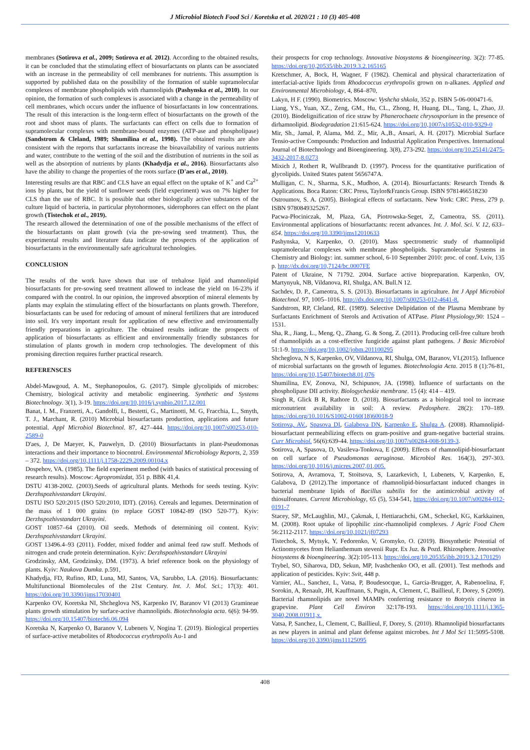J Microbiol Biotech Food Sci / Koretska et al. 2020/21 : 10 (3) 405-408
membranes (Sotirova et al., 2009; Sotirova et al. 2012). According to the obtained results, it can be concluded that the stimulating effect of biosurfactants on plants can be associated with an increase in the permeability of cell membranes for nutrients. This assumption is supported by published data on the possibility of the formation of stable supramolecular complexes of membrane phospholipids with rhamnolipids (Pashynska et al., 2010). In our opinion, the formation of such complexes is associated with a change in the permeability of cell membranes, which occurs under the influence of biosurfactants in low concentrations. The result of this interaction is the long-term effect of biosurfactants on the growth of the root and shoot mass of plants. The surfactants can effect on cells due to formation of supramolecular complexes with membrane-bound enzymes (ATP-ase and phospholipase) (Sandstrom & Cleland, 1989; Shumilina et al., 1998). The obtained results are also consistent with the reports that surfactants increase the bioavailability of various nutrients and water, contribute to the wetting of the soil and the distribution of nutrients in the soil as well as the absorption of nutrients by plants (Khadydja et al., 2016). Biosurfactants also have the ability to change the properties of the roots surface (D'aes et al., 2010).
Interesting results are that RBC and CLS have an equal effect on the uptake of K<sup>+</sup> and Ca<sup>2+</sup> ions by plants, but the yield of sunflower seeds (field experiment) was on 7% higher for CLS than the use of RBC. It is possible that other biologically active substances of the culture liquid of bacteria, in particular phytohormones, siderophores can effect on the plant growth (Tistechok et al., 2019).
The research allowed the determination of one of the possible mechanisms of the effect of the biosurfactants on plant growth (via the pre-sowing seed treatment). Thus, the experimental results and literature data indicate the prospects of the application of biosurfactants in the environmentally safe agricultural technologies.
CONCLUSION
The results of the work have shown that use of trehalose lipid and rhamnolipid biosurfactants for pre-sowing seed treatment allowed to inclease the yield on 16-23% if compared with the control. In our opinion, the improved absorption of mineral elements by plants may explain the stimulating effect of the biosurfactants on plants growth. Therefore, biosurfactants can be used for reducing of amount of mineral fertilizers that are introduced into soil. It's very important result for application of new effective and environmentally friendly preparations in agriculture. The obtained results indicate the prospects of application of biosurfactants as efficient and environmentally friendly substances for stimulation of plants growth in modern crop technologies. The development of this promising direction requires further practical research.
REFERENSCES
Abdel-Mawgoud, A. M., Stephanopoulos, G. (2017). Simple glycolipids of microbes: Chemistry, biological activity and metabolic engineering. Synthetic and Systems Biotechnology. 3(1), 3-19. https://doi.org/10,1016/j.synbio.2017.12.001
Banat, I. M., Franzetti, A., Gandolfi, I., Bestetti, G., Martinotti, M. G, Fracchia, L., Smyth, T. J., Marchant, R. (2010) Microbial biosurfactants production, applications and future potential. Appl Microbiol Biotechnol. 87, 427–444. https://doi.org/10,1007/s00253-010-2589-0
D'aes, J, De Maeyer, K, Pauwelyn, D. (2010) Biosurfactants in plant-Pseudomonas interactions and their importance to biocontrol. Environmental Microbiology Reports, 2, 359 – 372. https://doi.org/10,1111/j.1758-2229.2009.00104.x
Dospehov, VA. (1985). The field experiment method (with basics of statistical processing of research results). Moscow: Agropromizdat, 351 p. BBK 41,4.
DSTU 4138-2002. (2003).Seeds of agricultural plants. Methods for seeds testing. Kyiv: Derzhspozhivstandart Ukrayini.
DSTU ISO 520:2015 (ISO 520:2010, IDT). (2016). Cereals and legumes. Determination of the mass of 1 000 grains (to replace GOST 10842-89 (ISO 520-77). Kyiv: Derzhspozhivstandart Ukrayini.
GOST 10857–64 (2010). Oil seeds. Methods of determining oil content. Kyiv: Derzhspozhivstandart Ukrayini.
GOST 13496.4–93 (2011). Fodder, mixed fodder and animal feed raw stuff. Methods of nitrogen and crude protein determination. Kyiv: Derzhspozhivstandart Ukrayini
Grodzinsky, AM, Grodzinsky, DM. (1973). A brief reference book on the physiology of plants. Kyiv: Naukova Dumka. p.591,
Khadydja, FD, Rufino, RD, Luna, MJ, Santos, VA, Sarubbo, LA. (2016). Biosurfactants: Multifunctional Biomolecules of the 21st Century. Int. J. Mol. Sci.; 17(3): 401. https://doi.org/10.3390/ijms17030401
Karpenko OV, Koretska NI, Shcheglova NS, Karpenko IV, Baranov VI (2013) Gramineae plants growth stimulation by surface-active rhamnolipids. Biotechnologia acta. 6(6): 94-99. https://doi.org/10,15407/biotech6.06.094
Koretska N, Karpenko O, Baranov V, Lubenets V, Nogina T. (2019). Biological properties of surface-active metabolites of Rhodococcus erythropolis Au-1 and
their prospects for crop technology. Innovative biosystems & bioengineering. 3(2): 77-85. https://doi.org/10,20535/ibb.2019.3.2.165165
Kretschmer, A, Bock, H, Wagner, F (1982). Chemical and physical characterization of interfacial-active lipids from Rhodococcus erythropolis grown on n-alkanes. Applied and Environmental Microbiology, 4, 864–870,
Lakyn, H F. (1990). Biometrics. Moscow: Vyshcha shkola, 352 p. ISBN 5-06-000471-6.
Liang, YS., Yuan, XZ., Zeng, GM., Hu, CL., Zhong, H, Huang, DL., Tang, L, Zhao, JJ. (2010). Biodelignification of rice straw by Phanerochaete chrysosporium in the presence of dirhamnolipid. Biodegradation 21:615-624. https://doi.org/10,1007/s10532-010-9329-0
Mir, Sh., Jamal, P, Alama, Md. Z., Mir, A.,B., Ansari, A. H. (2017). Microbial Surface Tensio-active Compounds: Production and Industrial Application Perspectives. International Journal of Biotechnology and Bioengineering. 3(8), 273-292. https://doi.org/10.25141/2475-3432-2017-8.0273
Mixich J, Rothert R, Wullbrandt D. (1997). Process for the quantitative purification of glycolipids. United States patent 5656747A.
Mulligan, C. N., Sharma, S.K., Mudhoo, A. (2014). Biosurfactants: Research Trends & Applications. Boca Raton: CRC Press, Taylor&Francis Group. ISBN 9781466518230
Ostroumov, S. A. (2005). Biological effects of surfactants. New York: CRC Press, 279 p. ISBN 9780849325267.
Pacwa-Płociniczak, M, Płaza, GA, Piotrowska-Seget, Z, Cameotra, SS. (2011). Environmental applications of biosurfactants: recent advances. Int. J. Mol. Sci. V. 12, 633–654. https://doi.org/10.3390/ijms12010633
Pashynska, V, Karpenko, O. (2010). Mass spectrometric study of rhamnolipid supramolecular complexes with membrane phospholipids. Supramolecular Systems in Chemistry and Biology: int. summer school, 6-10 September 2010: proc. of conf. Lviv, 135 p. http://dx.doi.org/10,7124/bc.0007FE
Patent of Ukraine, N 71792. 2004. Surface active biopreparation. Karpenko, OV, Martynyuk, NB, Vildanova, RI, Shulga, AN. Bull.N 12.
Sachdev, D. P., Cameotra, S. S. (2013). Biosurfactants in agriculture. Int J Appl Microbiol Biotechnol. 97, 1005–1016. http://dx.doi.org/10,1007/s00253-012-4641-8.
Sandstrom, RP, Cleland, RE. (1989). Selective Delipidation of the Plasma Membrane by Surfactants Enrichment of Sterols and Activation of ATPase. Plant Physiology,90: 1524 – 1531.
Sha, R., Jiang, L., Meng, Q., Zhang, G. & Song, Z. (2011). Producing cell-free culture broth of rhamnolipids as a cost-effective fungicide against plant pathogens. J Basic Microbiol 51:1-9. https://doi.org/10,1002/jobm.201100295
Shcheglova, N S, Karpenko, OV, Vildanova, RI, Shulga, OM, Baranov, VI.(2015). Influence of microbial surfactants on the growth of legumes. Biotechnologia Acta. 2015 8 (1):76-81, https://doi.org/10,15407/biotech8.01,076
Shumilina, EV, Zonova, NJ, Schipunov, JA. (1998). Influence of surfactants on the phospholipase DII activity. Biologycheskie membrane. 15 (4): 414 – 419.
Singh R, Glick B R, Rathore D. (2018). Biosurfactants as a biological tool to increase micronutrient availability in soil: A review. Pedosphere. 28(2): 170–189. https://doi.org/10.1016/S1002-0160(18)60018-9
Sotirova, AV., Spasova DI, Galabova DN, Karpenko E, Shulga A. (2008). Rhamnolipid-biosurfactant permeabilizing effects on gram-positive and gram-negative bacterial strains. Curr Microbiol. 56(6):639-44. https://doi.org/10,1007/s00284-008-9139-3.
Sotirova, A, Spasova, D, Vasileva-Tonkova, E (2009). Effects of rhamnolipid-biosurfactant on cell surface of Pseudomonas aeruginosa. Microbiol Res. 164(3), 297-303. https://doi.org/10,1016/j.micres.2007,01,005.
Sotirova, A, Avramova, T, Stoitsova, S, Lazarkevich, I, Lubenets, V, Karpenko, E, Galabova, D (2012).The importance of rhamnolipid-biosurfactant induced changes in bacterial membrane lipids of Bacillus subtilis for the antimicrobial activity of thiosulfonates. Current Microbiology, 65 (5), 534-541, https://doi.org/10.1007/s00284-012-0191-7
Stacey, SP., McLaughlin, MJ., Çakmak, I, Hettiarachchi, GM., Scheckel, KG, Karkkainen, M. (2008). Root uptake of lipophilic zinc-rhamnolipid complexes. J Agric Food Chem 56:2112-2117. https://doi.org/10,1021/jf07293
Tistechok, S, Mytsyk, Y, Fedorenko, V, Gromyko, O. (2019). Biosynthetic Potential of Actinomycetes from Helianthemum stevenii Rupr. Ex Juz. & Pozd. Rhizosphere. Innovative biosystems & bioengineering. 3(2):105-113. https://doi.org/10.20535/ibb.2019.3.2.170129)
Trybel, SO, Siharova, DD, Sekun, MP, Ivashchenko OO, et all. (2001). Test methods and application of pesticides. Kyiv: Svit, 448 p.
Varnier, AL., Sanchez, L, Vatsa, P, Boudesocque, L, Garcia-Brugger, A, Rabenoelina, F, Sorokin, A, Renault, JH, Kauffmann, S, Pugin, A, Clement, C, Baillieul, F, Dorey, S (2009). Bacterial rhamnolipids are novel MAMPs conferring resistance to Botrytis cinerea in grapevine. Plant Cell Environ 32:178-193. https://doi.org/10,1111/j.1365-3040,2008.01911,x.
Vatsa, P, Sanchez, L, Clement, C, Baillieul, F, Dorey, S. (2010). Rhamnolipid biosurfactants as new players in animal and plant defense against microbes. Int J Mol Sci 11:5095-5108. https://doi.org/10,3390/ijms11125095
408